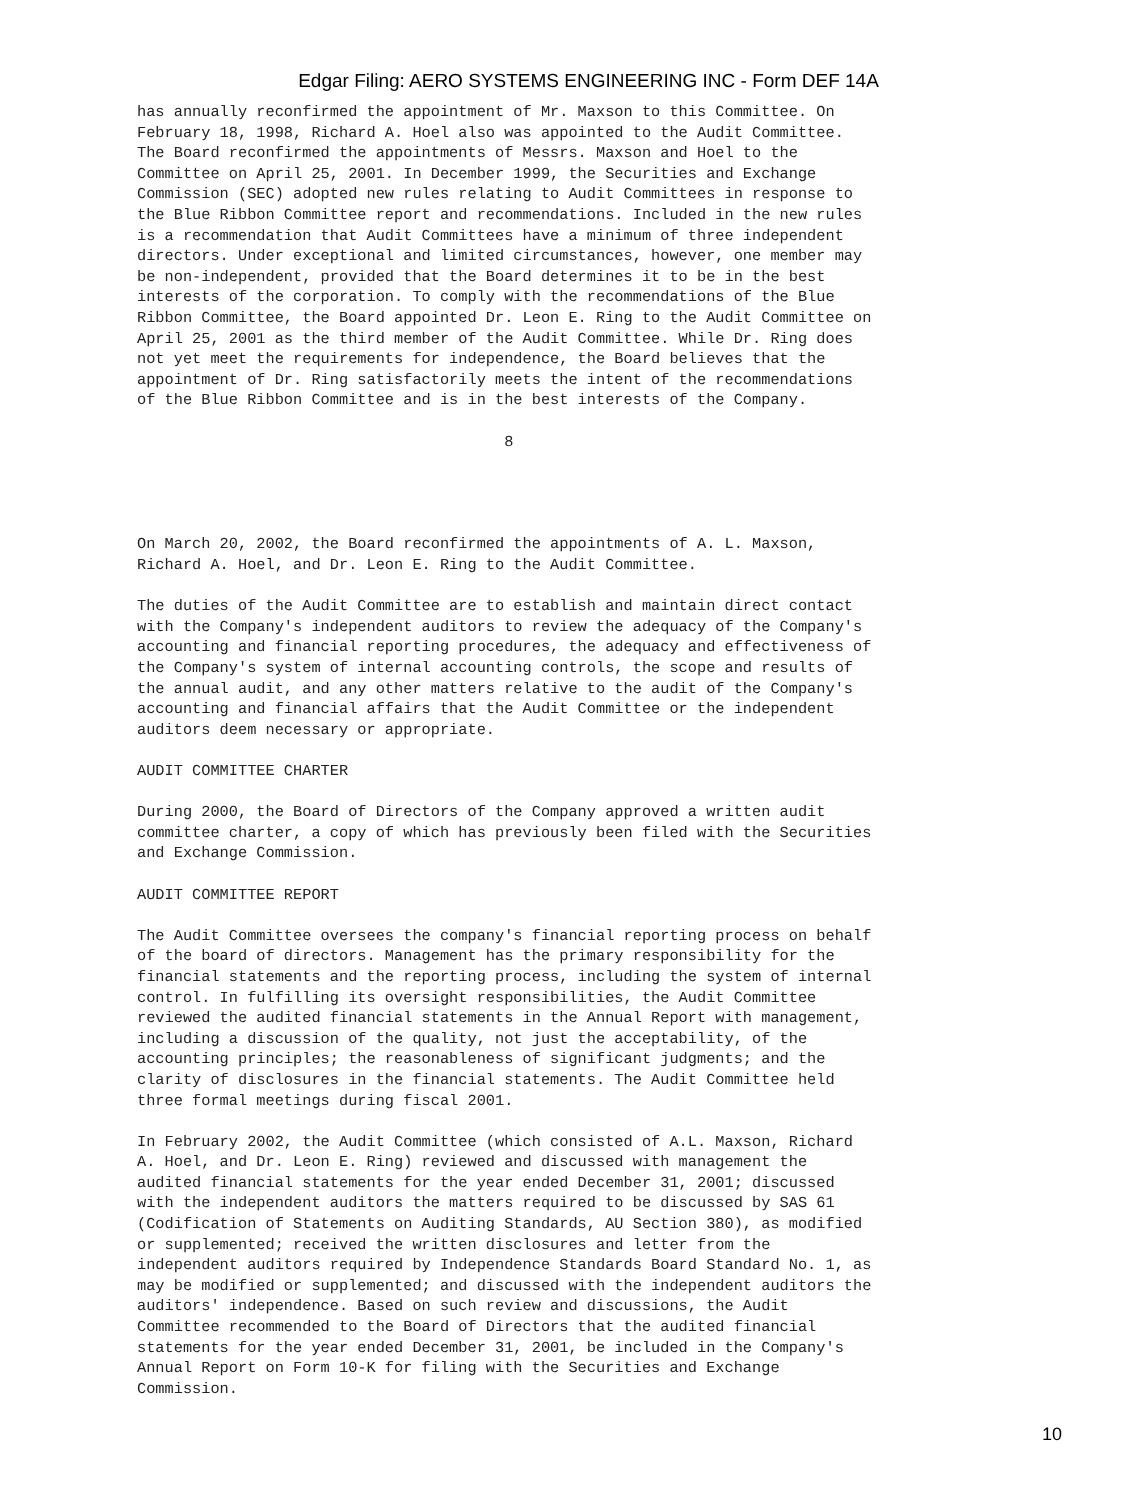Edgar Filing: AERO SYSTEMS ENGINEERING INC - Form DEF 14A
has annually reconfirmed the appointment of Mr. Maxson to this Committee. On
February 18, 1998, Richard A. Hoel also was appointed to the Audit Committee.
The Board reconfirmed the appointments of Messrs. Maxson and Hoel to the
Committee on April 25, 2001. In December 1999, the Securities and Exchange
Commission (SEC) adopted new rules relating to Audit Committees in response to
the Blue Ribbon Committee report and recommendations. Included in the new rules
is a recommendation that Audit Committees have a minimum of three independent
directors. Under exceptional and limited circumstances, however, one member may
be non-independent, provided that the Board determines it to be in the best
interests of the corporation. To comply with the recommendations of the Blue
Ribbon Committee, the Board appointed Dr. Leon E. Ring to the Audit Committee on
April 25, 2001 as the third member of the Audit Committee. While Dr. Ring does
not yet meet the requirements for independence, the Board believes that the
appointment of Dr. Ring satisfactorily meets the intent of the recommendations
of the Blue Ribbon Committee and is in the best interests of the Company.

                                        8




On March 20, 2002, the Board reconfirmed the appointments of A. L. Maxson,
Richard A. Hoel, and Dr. Leon E. Ring to the Audit Committee.

The duties of the Audit Committee are to establish and maintain direct contact
with the Company's independent auditors to review the adequacy of the Company's
accounting and financial reporting procedures, the adequacy and effectiveness of
the Company's system of internal accounting controls, the scope and results of
the annual audit, and any other matters relative to the audit of the Company's
accounting and financial affairs that the Audit Committee or the independent
auditors deem necessary or appropriate.

AUDIT COMMITTEE CHARTER

During 2000, the Board of Directors of the Company approved a written audit
committee charter, a copy of which has previously been filed with the Securities
and Exchange Commission.

AUDIT COMMITTEE REPORT

The Audit Committee oversees the company's financial reporting process on behalf
of the board of directors. Management has the primary responsibility for the
financial statements and the reporting process, including the system of internal
control. In fulfilling its oversight responsibilities, the Audit Committee
reviewed the audited financial statements in the Annual Report with management,
including a discussion of the quality, not just the acceptability, of the
accounting principles; the reasonableness of significant judgments; and the
clarity of disclosures in the financial statements. The Audit Committee held
three formal meetings during fiscal 2001.

In February 2002, the Audit Committee (which consisted of A.L. Maxson, Richard
A. Hoel, and Dr. Leon E. Ring) reviewed and discussed with management the
audited financial statements for the year ended December 31, 2001; discussed
with the independent auditors the matters required to be discussed by SAS 61
(Codification of Statements on Auditing Standards, AU Section 380), as modified
or supplemented; received the written disclosures and letter from the
independent auditors required by Independence Standards Board Standard No. 1, as
may be modified or supplemented; and discussed with the independent auditors the
auditors' independence. Based on such review and discussions, the Audit
Committee recommended to the Board of Directors that the audited financial
statements for the year ended December 31, 2001, be included in the Company's
Annual Report on Form 10-K for filing with the Securities and Exchange
Commission.
10